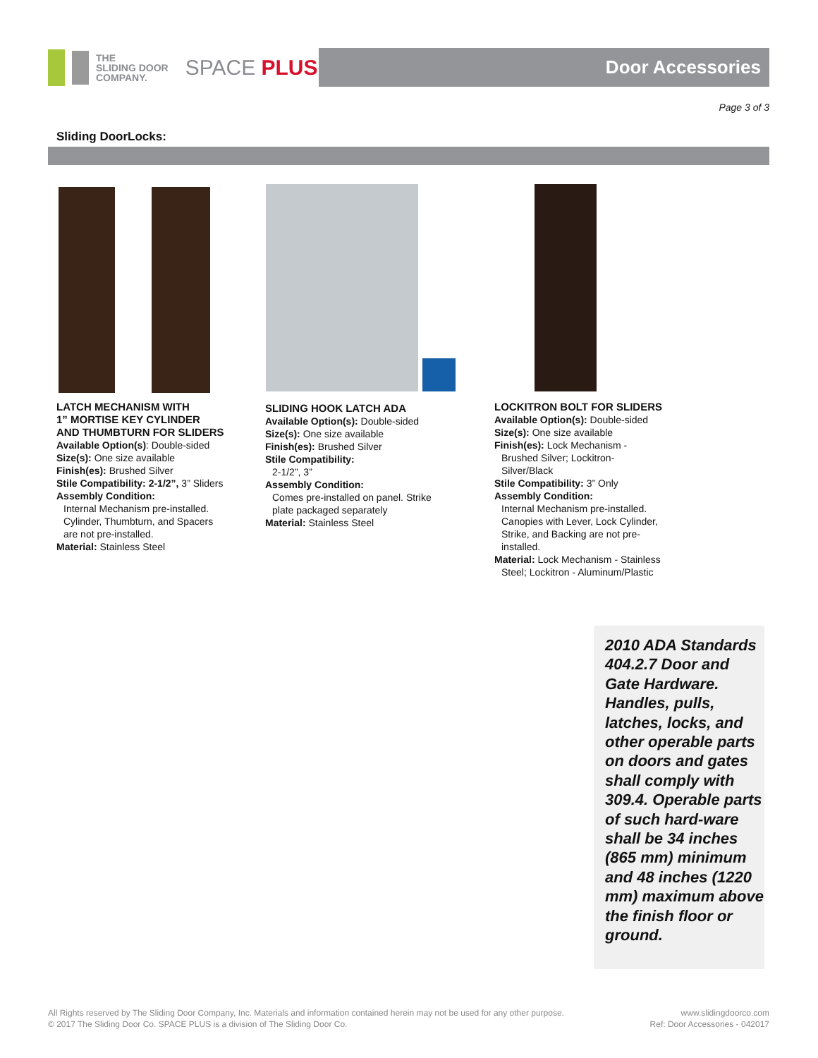THE
SLIDING DOOR
COMPANY.
SPACE PLUS
Door Accessories
Page 3 of 3
Sliding DoorLocks:
LATCH MECHANISM WITH
1” MORTISE KEY CYLINDER
AND THUMBTURN FOR SLIDERS
Available Option(s): Double-sided
Size(s): One size available
Finish(es): Brushed Silver
Stile Compatibility: 2-1/2”, 3” Sliders
Assembly Condition:
Internal Mechanism pre-installed. Cylinder, Thumbturn, and Spacers are not pre-installed.
Material: Stainless Steel
SLIDING HOOK LATCH ADA
Available Option(s): Double-sided
Size(s): One size available
Finish(es): Brushed Silver
Stile Compatibility:
2-1/2”, 3”
Assembly Condition:
Comes pre-installed on panel. Strike plate packaged separately
Material: Stainless Steel
LOCKITRON BOLT FOR SLIDERS
Available Option(s): Double-sided
Size(s): One size available
Finish(es): Lock Mechanism -
Brushed Silver; Lockitron-Silver/Black
Stile Compatibility: 3” Only
Assembly Condition:
Internal Mechanism pre-installed. Canopies with Lever, Lock Cylinder, Strike, and Backing are not pre-installed.
Material: Lock Mechanism - Stainless
Steel; Lockitron - Aluminum/Plastic
2010 ADA Standards 404.2.7 Door and Gate Hardware. Handles, pulls, latches, locks, and other operable parts on doors and gates shall comply with 309.4. Operable parts of such hard-ware shall be 34 inches (865 mm) minimum and 48 inches (1220 mm) maximum above the finish floor or ground.
All Rights reserved by The Sliding Door Company, Inc. Materials and information contained herein may not be used for any other purpose.
© 2017 The Sliding Door Co. SPACE PLUS is a division of The Sliding Door Co.
www.slidingdoorco.com
Ref: Door Accessories - 042017